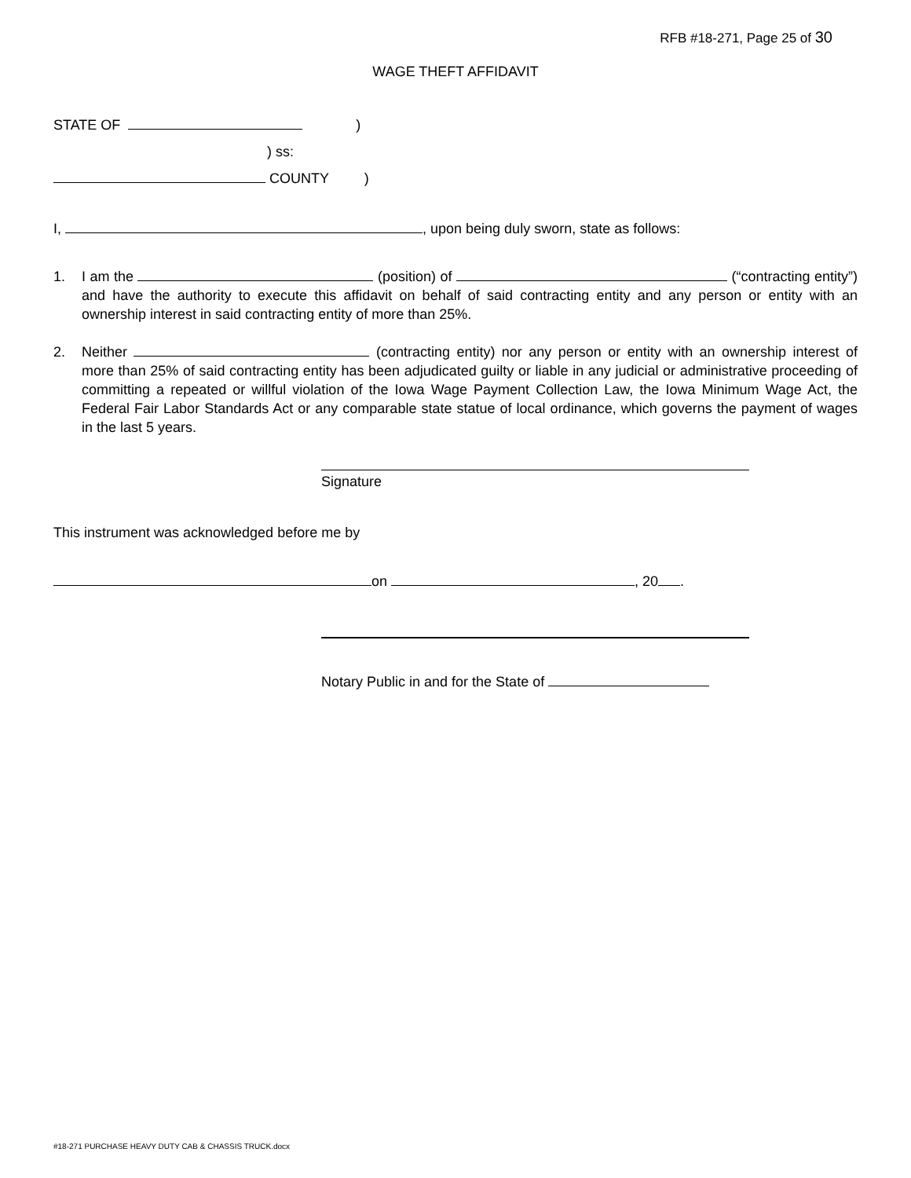RFB #18-271, Page 25 of 30
WAGE THEFT AFFIDAVIT
STATE OF )
) ss:
COUNTY )
I, , upon being duly sworn, state as follows:
1. I am the (position) of (“contracting entity”) and have the authority to execute this affidavit on behalf of said contracting entity and any person or entity with an ownership interest in said contracting entity of more than 25%.
2. Neither (contracting entity) nor any person or entity with an ownership interest of more than 25% of said contracting entity has been adjudicated guilty or liable in any judicial or administrative proceeding of committing a repeated or willful violation of the Iowa Wage Payment Collection Law, the Iowa Minimum Wage Act, the Federal Fair Labor Standards Act or any comparable state statue of local ordinance, which governs the payment of wages in the last 5 years.
Signature
This instrument was acknowledged before me by
on , 20 .
Notary Public in and for the State of
#18-271 PURCHASE HEAVY DUTY CAB & CHASSIS TRUCK.docx